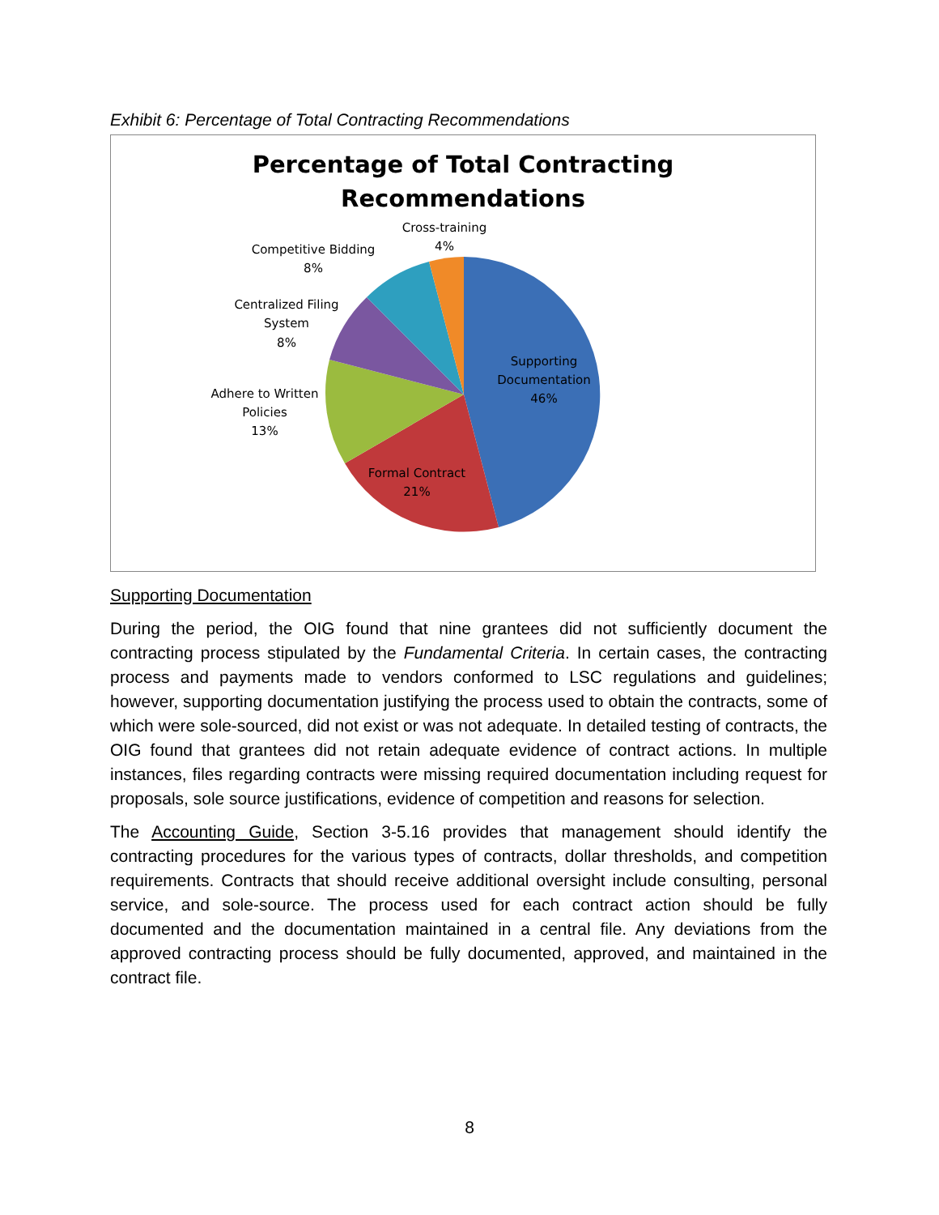Exhibit 6: Percentage of Total Contracting Recommendations
Percentage of Total Contracting
Recommendations
Cross-training
4%
Competitive Bidding
8%
Centralized Filing
System
8%
Adhere to Written
Policies
13%
Supporting
Documentation
46%
Formal Contract
21%
Supporting Documentation
During the period, the OIG found that nine grantees did not sufficiently document the contracting process stipulated by the Fundamental Criteria. In certain cases, the contracting process and payments made to vendors conformed to LSC regulations and guidelines; however, supporting documentation justifying the process used to obtain the contracts, some of which were sole-sourced, did not exist or was not adequate. In detailed testing of contracts, the OIG found that grantees did not retain adequate evidence of contract actions. In multiple instances, files regarding contracts were missing required documentation including request for proposals, sole source justifications, evidence of competition and reasons for selection.
The Accounting Guide, Section 3-5.16 provides that management should identify the contracting procedures for the various types of contracts, dollar thresholds, and competition requirements. Contracts that should receive additional oversight include consulting, personal service, and sole-source. The process used for each contract action should be fully documented and the documentation maintained in a central file. Any deviations from the approved contracting process should be fully documented, approved, and maintained in the contract file.
8